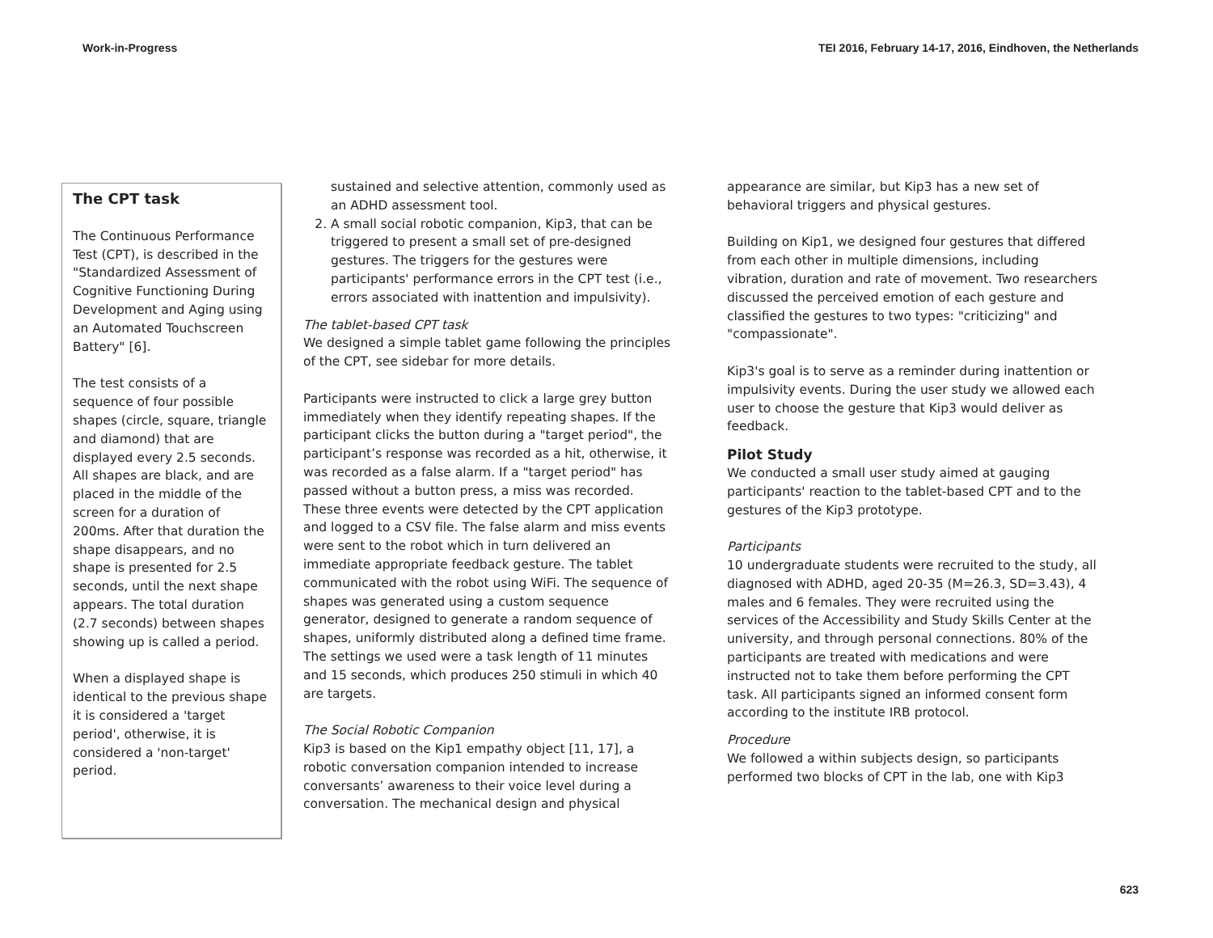Work-in-Progress TEI 2016, February 14-17, 2016, Eindhoven, the Netherlands
The CPT task
The Continuous Performance Test (CPT), is described in the "Standardized Assessment of Cognitive Functioning During Development and Aging using an Automated Touchscreen Battery" [6].
The test consists of a sequence of four possible shapes (circle, square, triangle and diamond) that are displayed every 2.5 seconds. All shapes are black, and are placed in the middle of the screen for a duration of 200ms. After that duration the shape disappears, and no shape is presented for 2.5 seconds, until the next shape appears. The total duration (2.7 seconds) between shapes showing up is called a period.
When a displayed shape is identical to the previous shape it is considered a 'target period', otherwise, it is considered a 'non-target' period.
sustained and selective attention, commonly used as an ADHD assessment tool.
2. A small social robotic companion, Kip3, that can be triggered to present a small set of pre-designed gestures. The triggers for the gestures were participants' performance errors in the CPT test (i.e., errors associated with inattention and impulsivity).
The tablet-based CPT task
We designed a simple tablet game following the principles of the CPT, see sidebar for more details.
Participants were instructed to click a large grey button immediately when they identify repeating shapes. If the participant clicks the button during a "target period", the participant’s response was recorded as a hit, otherwise, it was recorded as a false alarm. If a "target period" has passed without a button press, a miss was recorded. These three events were detected by the CPT application and logged to a CSV file. The false alarm and miss events were sent to the robot which in turn delivered an immediate appropriate feedback gesture. The tablet communicated with the robot using WiFi. The sequence of shapes was generated using a custom sequence generator, designed to generate a random sequence of shapes, uniformly distributed along a defined time frame. The settings we used were a task length of 11 minutes and 15 seconds, which produces 250 stimuli in which 40 are targets.
The Social Robotic Companion
Kip3 is based on the Kip1 empathy object [11, 17], a robotic conversation companion intended to increase conversants’ awareness to their voice level during a conversation. The mechanical design and physical
appearance are similar, but Kip3 has a new set of behavioral triggers and physical gestures.
Building on Kip1, we designed four gestures that differed from each other in multiple dimensions, including vibration, duration and rate of movement. Two researchers discussed the perceived emotion of each gesture and classified the gestures to two types: "criticizing" and "compassionate".
Kip3's goal is to serve as a reminder during inattention or impulsivity events. During the user study we allowed each user to choose the gesture that Kip3 would deliver as feedback.
Pilot Study
We conducted a small user study aimed at gauging participants' reaction to the tablet-based CPT and to the gestures of the Kip3 prototype.
Participants
10 undergraduate students were recruited to the study, all diagnosed with ADHD, aged 20-35 (M=26.3, SD=3.43), 4 males and 6 females. They were recruited using the services of the Accessibility and Study Skills Center at the university, and through personal connections. 80% of the participants are treated with medications and were instructed not to take them before performing the CPT task. All participants signed an informed consent form according to the institute IRB protocol.
Procedure
We followed a within subjects design, so participants performed two blocks of CPT in the lab, one with Kip3
623